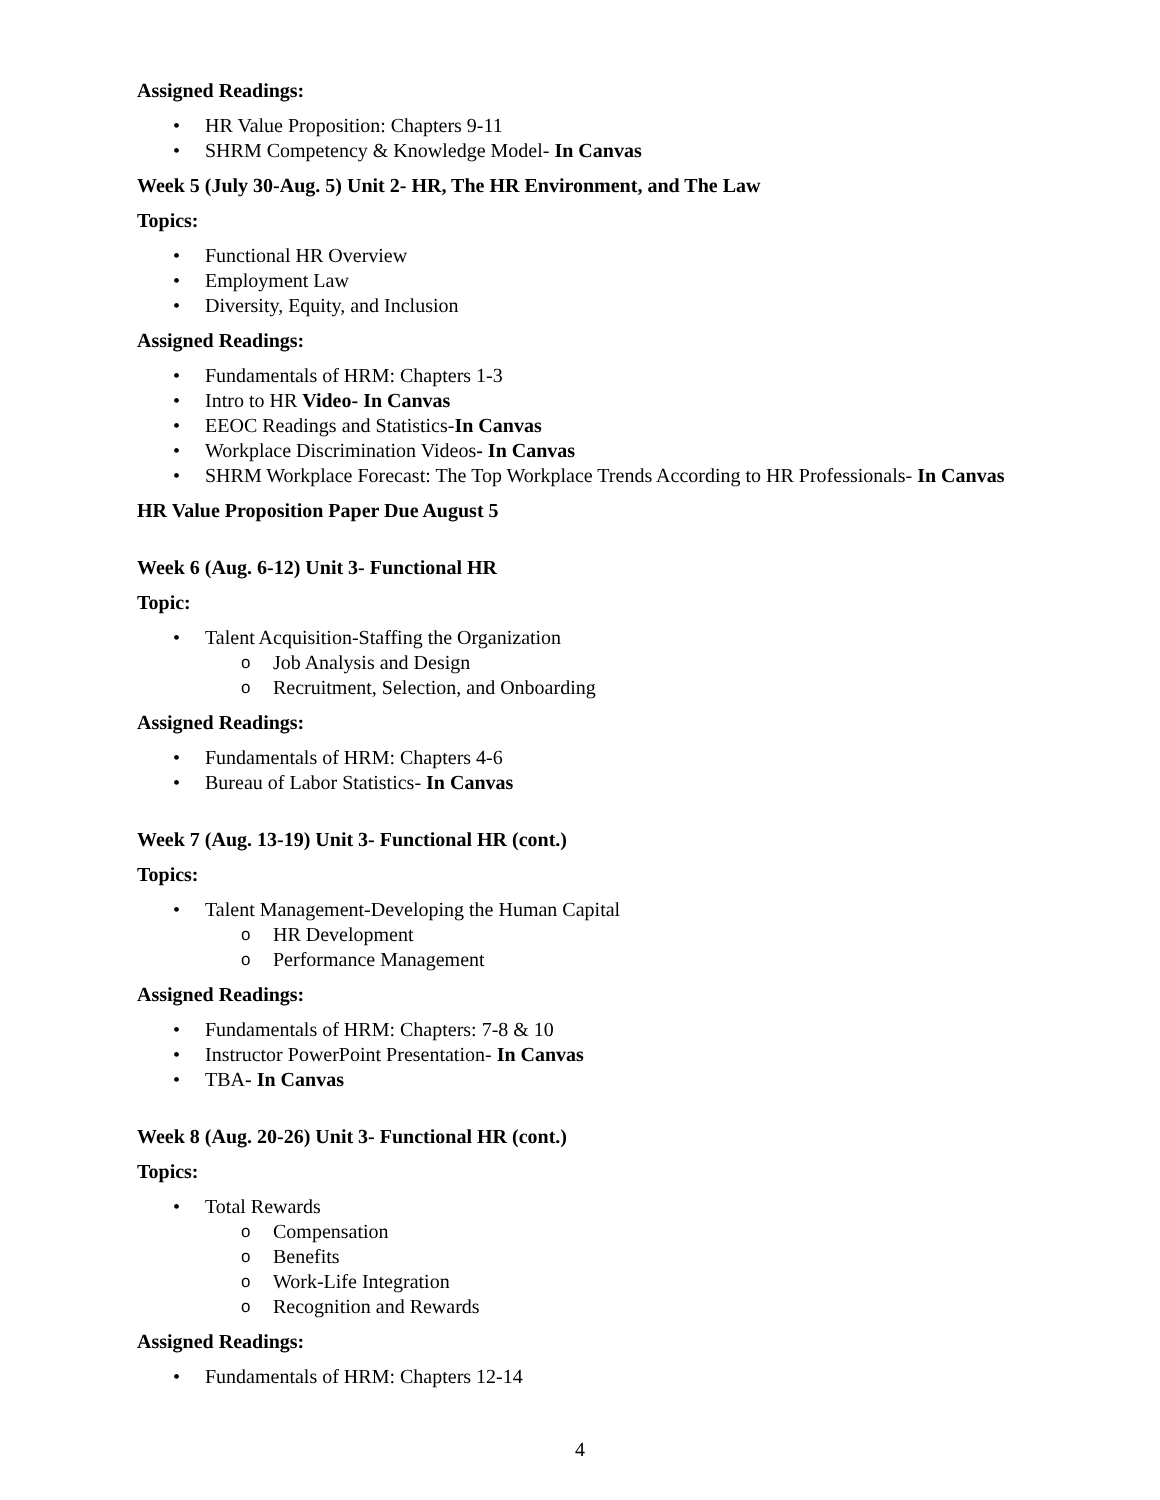Assigned Readings:
HR Value Proposition: Chapters 9-11
SHRM Competency & Knowledge Model- In Canvas
Week 5 (July 30-Aug. 5) Unit 2- HR, The HR Environment, and The Law
Topics:
Functional HR Overview
Employment Law
Diversity, Equity, and Inclusion
Assigned Readings:
Fundamentals of HRM: Chapters 1-3
Intro to HR Video- In Canvas
EEOC Readings and Statistics-In Canvas
Workplace Discrimination Videos- In Canvas
SHRM Workplace Forecast: The Top Workplace Trends According to HR Professionals- In Canvas
HR Value Proposition Paper Due August 5
Week 6 (Aug. 6-12) Unit 3- Functional HR
Topic:
Talent Acquisition-Staffing the Organization
Job Analysis and Design
Recruitment, Selection, and Onboarding
Assigned Readings:
Fundamentals of HRM: Chapters 4-6
Bureau of Labor Statistics- In Canvas
Week 7 (Aug. 13-19) Unit 3- Functional HR (cont.)
Topics:
Talent Management-Developing the Human Capital
HR Development
Performance Management
Assigned Readings:
Fundamentals of HRM: Chapters: 7-8 & 10
Instructor PowerPoint Presentation- In Canvas
TBA- In Canvas
Week 8 (Aug. 20-26) Unit 3- Functional HR (cont.)
Topics:
Total Rewards
Compensation
Benefits
Work-Life Integration
Recognition and Rewards
Assigned Readings:
Fundamentals of HRM: Chapters 12-14
4